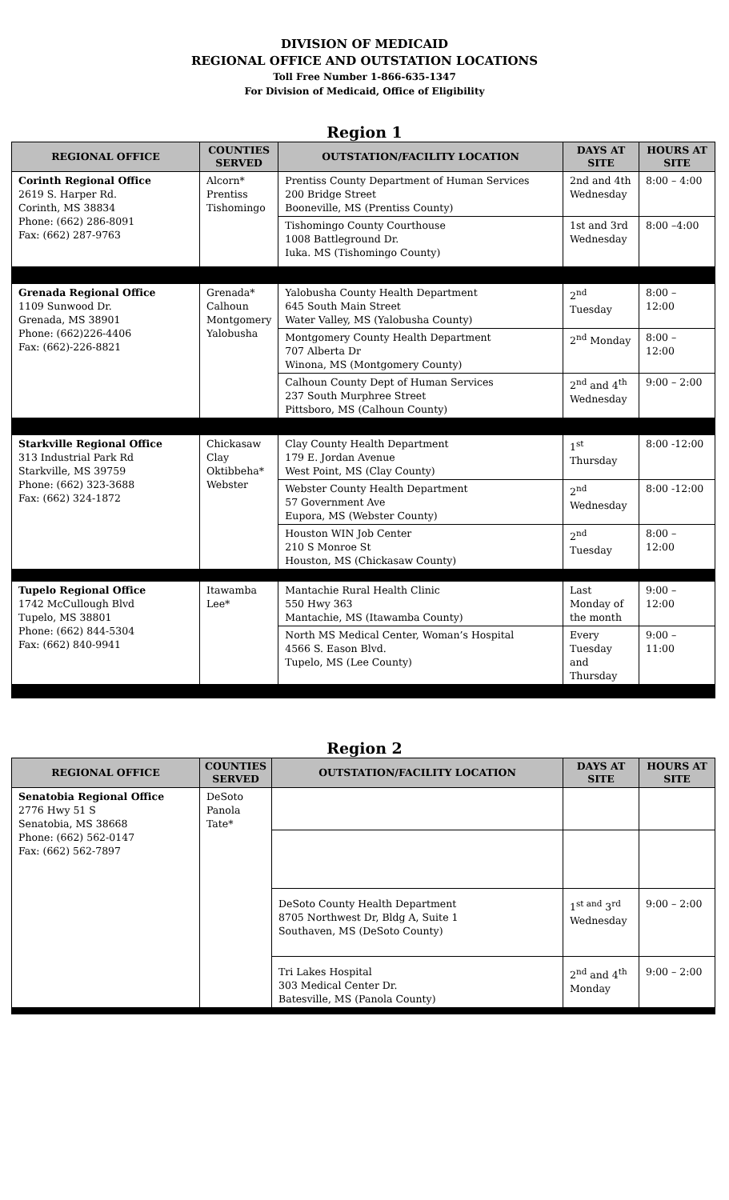DIVISION OF MEDICAID
REGIONAL OFFICE AND OUTSTATION LOCATIONS
Toll Free Number 1-866-635-1347
For Division of Medicaid, Office of Eligibility
Region 1
| REGIONAL OFFICE | COUNTIES SERVED | OUTSTATION/FACILITY LOCATION | DAYS AT SITE | HOURS AT SITE |
| --- | --- | --- | --- | --- |
| Corinth Regional Office 2619 S. Harper Rd. Corinth, MS 38834 Phone: (662) 286-8091 Fax: (662) 287-9763 | Alcorn* Prentiss Tishomingo | Prentiss County Department of Human Services 200 Bridge Street Booneville, MS (Prentiss County) | 2nd and 4th Wednesday | 8:00 – 4:00 |
| | | Tishomingo County Courthouse 1008 Battleground Dr. Iuka. MS (Tishomingo County) | 1st and 3rd Wednesday | 8:00 –4:00 |
| Grenada Regional Office 1109 Sunwood Dr. Grenada, MS 38901 Phone: (662)226-4406 Fax: (662)-226-8821 | Grenada* Calhoun Montgomery Yalobusha | Yalobusha County Health Department 645 South Main Street Water Valley, MS (Yalobusha County) | 2<sup>nd</sup> Tuesday | 8:00 – 12:00 |
| | | Montgomery County Health Department 707 Alberta Dr Winona, MS (Montgomery County) | 2<sup>nd</sup> Monday | 8:00 – 12:00 |
| | | Calhoun County Dept of Human Services 237 South Murphree Street Pittsboro, MS (Calhoun County) | 2<sup>nd</sup> and 4<sup>th</sup> Wednesday | 9:00 – 2:00 |
| Starkville Regional Office 313 Industrial Park Rd Starkville, MS 39759 Phone: (662) 323-3688 Fax: (662) 324-1872 | Chickasaw Clay Oktibbeha* Webster | Clay County Health Department 179 E. Jordan Avenue West Point, MS (Clay County) | 1<sup>st</sup> Thursday | 8:00 -12:00 |
| | | Webster County Health Department 57 Government Ave Eupora, MS (Webster County) | 2<sup>nd</sup> Wednesday | 8:00 -12:00 |
| | | Houston WIN Job Center 210 S Monroe St Houston, MS (Chickasaw County) | 2<sup>nd</sup> Tuesday | 8:00 – 12:00 |
| Tupelo Regional Office 1742 McCullough Blvd Tupelo, MS 38801 Phone: (662) 844-5304 Fax: (662) 840-9941 | Itawamba Lee* | Mantachie Rural Health Clinic 550 Hwy 363 Mantachie, MS (Itawamba County) | Last Monday of the month | 9:00 – 12:00 |
| | | North MS Medical Center, Woman’s Hospital 4566 S. Eason Blvd. Tupelo, MS (Lee County) | Every Tuesday and Thursday | 9:00 – 11:00 |
Region 2
| REGIONAL OFFICE | COUNTIES SERVED | OUTSTATION/FACILITY LOCATION | DAYS AT SITE | HOURS AT SITE |
| --- | --- | --- | --- | --- |
| Senatobia Regional Office 2776 Hwy 51 S Senatobia, MS 38668 Phone: (662) 562-0147 Fax: (662) 562-7897 | DeSoto Panola Tate* | | | |
| | | DeSoto County Health Department 8705 Northwest Dr, Bldg A, Suite 1 Southaven, MS (DeSoto County) | 1<sup>st and</sup> 3<sup>rd</sup> Wednesday | 9:00 – 2:00 |
| | | Tri Lakes Hospital 303 Medical Center Dr. Batesville, MS (Panola County) | 2<sup>nd</sup> and 4<sup>th</sup> Monday | 9:00 – 2:00 |